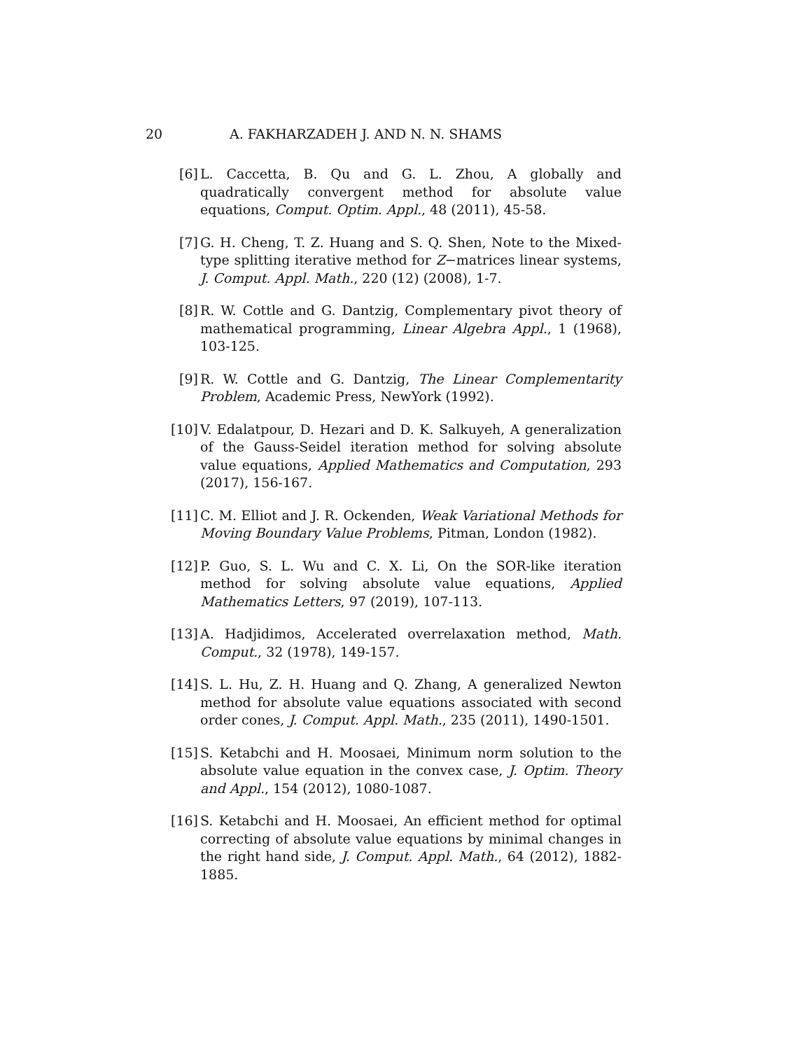20 A. FAKHARZADEH J. AND N. N. SHAMS
[6] L. Caccetta, B. Qu and G. L. Zhou, A globally and quadratically convergent method for absolute value equations, Comput. Optim. Appl., 48 (2011), 45-58.
[7] G. H. Cheng, T. Z. Huang and S. Q. Shen, Note to the Mixed-type splitting iterative method for Z−matrices linear systems, J. Comput. Appl. Math., 220 (12) (2008), 1-7.
[8] R. W. Cottle and G. Dantzig, Complementary pivot theory of mathematical programming, Linear Algebra Appl., 1 (1968), 103-125.
[9] R. W. Cottle and G. Dantzig, The Linear Complementarity Problem, Academic Press, NewYork (1992).
[10]
V. Edalatpour, D. Hezari and D. K. Salkuyeh, A generalization of the Gauss-Seidel iteration method for solving absolute value equations, Applied Mathematics and Computation, 293 (2017), 156-167.
[11]
C. M. Elliot and J. R. Ockenden, Weak Variational Methods for Moving Boundary Value Problems, Pitman, London (1982).
[12]
P. Guo, S. L. Wu and C. X. Li, On the SOR-like iteration method for solving absolute value equations, Applied Mathematics Letters, 97 (2019), 107-113.
[13]
A. Hadjidimos, Accelerated overrelaxation method, Math. Comput., 32 (1978), 149-157.
[14]
S. L. Hu, Z. H. Huang and Q. Zhang, A generalized Newton method for absolute value equations associated with second order cones, J. Comput. Appl. Math., 235 (2011), 1490-1501.
[15]
S. Ketabchi and H. Moosaei, Minimum norm solution to the absolute value equation in the convex case, J. Optim. Theory and Appl., 154 (2012), 1080-1087.
[16]
S. Ketabchi and H. Moosaei, An efficient method for optimal correcting of absolute value equations by minimal changes in the right hand side, J. Comput. Appl. Math., 64 (2012), 1882-1885.